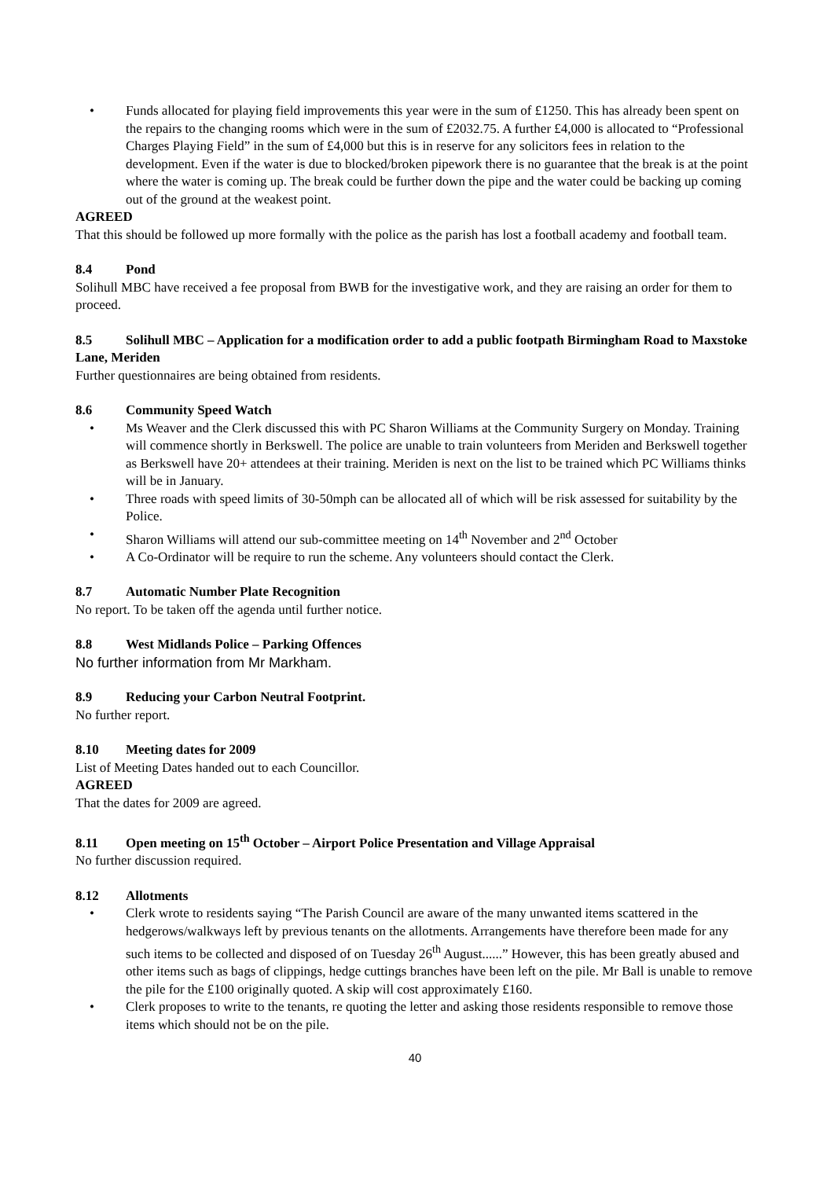• Funds allocated for playing field improvements this year were in the sum of £1250. This has already been spent on the repairs to the changing rooms which were in the sum of £2032.75. A further £4,000 is allocated to “Professional Charges Playing Field” in the sum of £4,000 but this is in reserve for any solicitors fees in relation to the development. Even if the water is due to blocked/broken pipework there is no guarantee that the break is at the point where the water is coming up. The break could be further down the pipe and the water could be backing up coming out of the ground at the weakest point.
AGREED
That this should be followed up more formally with the police as the parish has lost a football academy and football team.
8.4 Pond
Solihull MBC have received a fee proposal from BWB for the investigative work, and they are raising an order for them to proceed.
8.5 Solihull MBC – Application for a modification order to add a public footpath Birmingham Road to Maxstoke Lane, Meriden
Further questionnaires are being obtained from residents.
8.6 Community Speed Watch
• Ms Weaver and the Clerk discussed this with PC Sharon Williams at the Community Surgery on Monday. Training will commence shortly in Berkswell. The police are unable to train volunteers from Meriden and Berkswell together as Berkswell have 20+ attendees at their training. Meriden is next on the list to be trained which PC Williams thinks will be in January.
• Three roads with speed limits of 30-50mph can be allocated all of which will be risk assessed for suitability by the Police.
• Sharon Williams will attend our sub-committee meeting on 14<sup>th</sup> November and 2<sup>nd</sup> October
• A Co-Ordinator will be require to run the scheme. Any volunteers should contact the Clerk.
8.7 Automatic Number Plate Recognition
No report. To be taken off the agenda until further notice.
8.8 West Midlands Police – Parking Offences
No further information from Mr Markham.
8.9 Reducing your Carbon Neutral Footprint.
No further report.
8.10 Meeting dates for 2009
List of Meeting Dates handed out to each Councillor.
AGREED
That the dates for 2009 are agreed.
8.11 Open meeting on 15<sup>th</sup> October – Airport Police Presentation and Village Appraisal
No further discussion required.
8.12 Allotments
• Clerk wrote to residents saying “The Parish Council are aware of the many unwanted items scattered in the hedgerows/walkways left by previous tenants on the allotments. Arrangements have therefore been made for any such items to be collected and disposed of on Tuesday 26<sup>th</sup> August......” However, this has been greatly abused and other items such as bags of clippings, hedge cuttings branches have been left on the pile. Mr Ball is unable to remove the pile for the £100 originally quoted. A skip will cost approximately £160.
• Clerk proposes to write to the tenants, re quoting the letter and asking those residents responsible to remove those items which should not be on the pile.
40